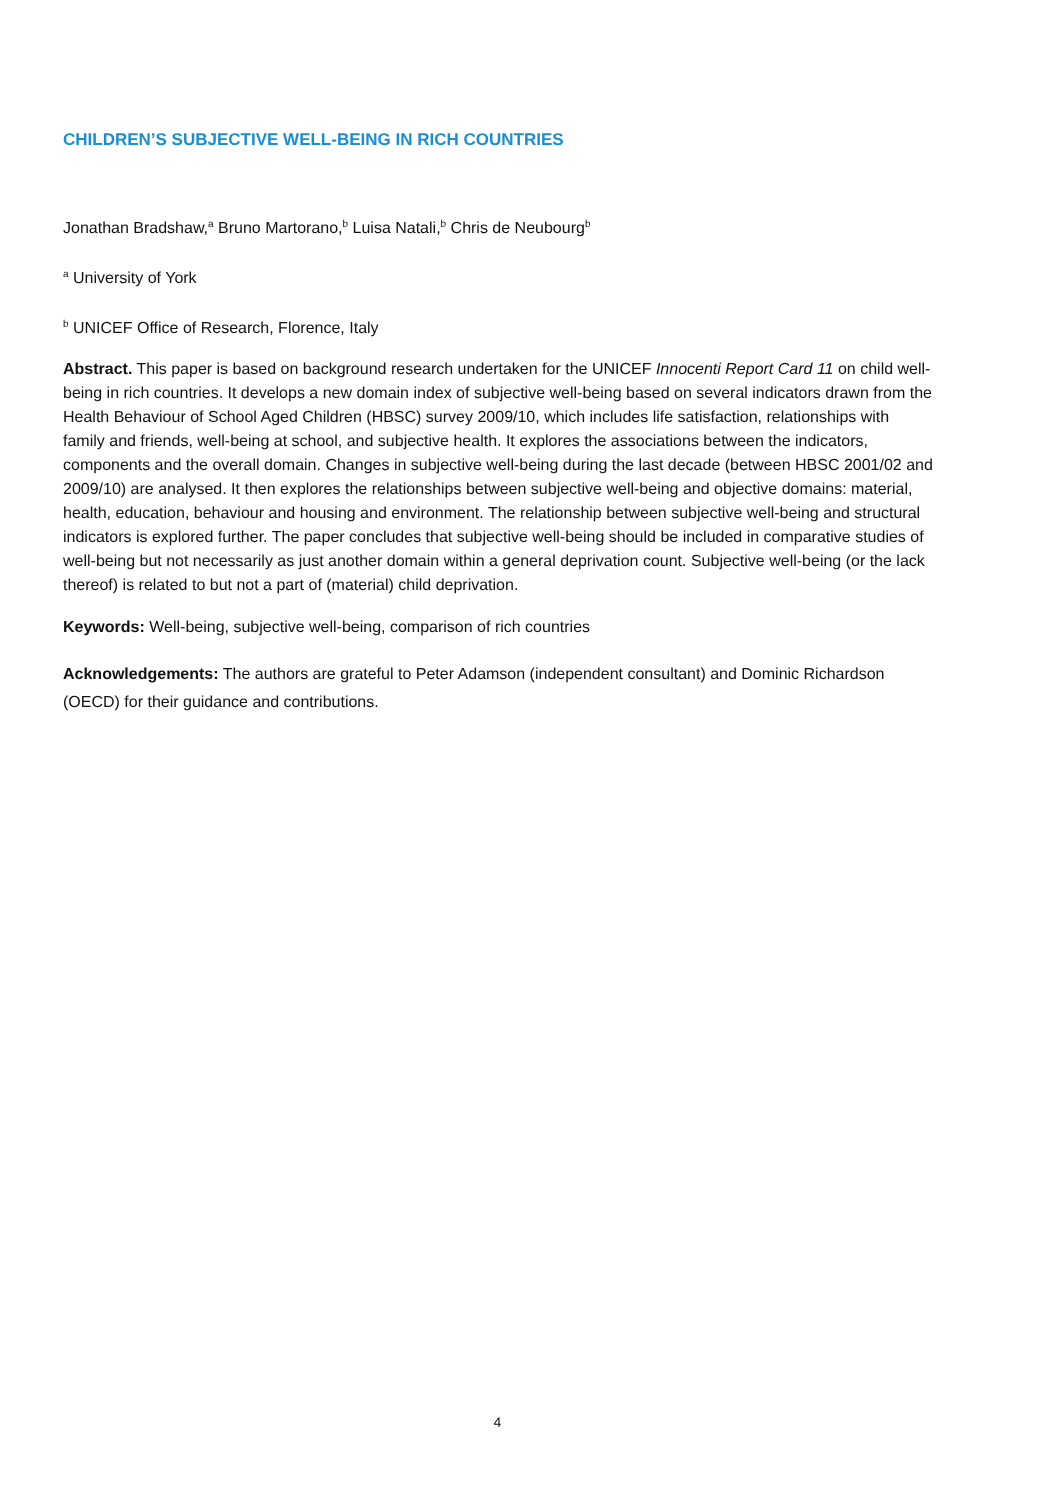CHILDREN’S SUBJECTIVE WELL-BEING IN RICH COUNTRIES
Jonathan Bradshaw,<sup>a</sup> Bruno Martorano,<sup>b</sup> Luisa Natali,<sup>b</sup> Chris de Neubourg<sup>b</sup>
<sup>a</sup> University of York
<sup>b</sup> UNICEF Office of Research, Florence, Italy
Abstract. This paper is based on background research undertaken for the UNICEF Innocenti Report Card 11 on child well-being in rich countries. It develops a new domain index of subjective well-being based on several indicators drawn from the Health Behaviour of School Aged Children (HBSC) survey 2009/10, which includes life satisfaction, relationships with family and friends, well-being at school, and subjective health. It explores the associations between the indicators, components and the overall domain. Changes in subjective well-being during the last decade (between HBSC 2001/02 and 2009/10) are analysed. It then explores the relationships between subjective well-being and objective domains: material, health, education, behaviour and housing and environment. The relationship between subjective well-being and structural indicators is explored further. The paper concludes that subjective well-being should be included in comparative studies of well-being but not necessarily as just another domain within a general deprivation count. Subjective well-being (or the lack thereof) is related to but not a part of (material) child deprivation.
Keywords: Well-being, subjective well-being, comparison of rich countries
Acknowledgements: The authors are grateful to Peter Adamson (independent consultant) and Dominic Richardson (OECD) for their guidance and contributions.
4